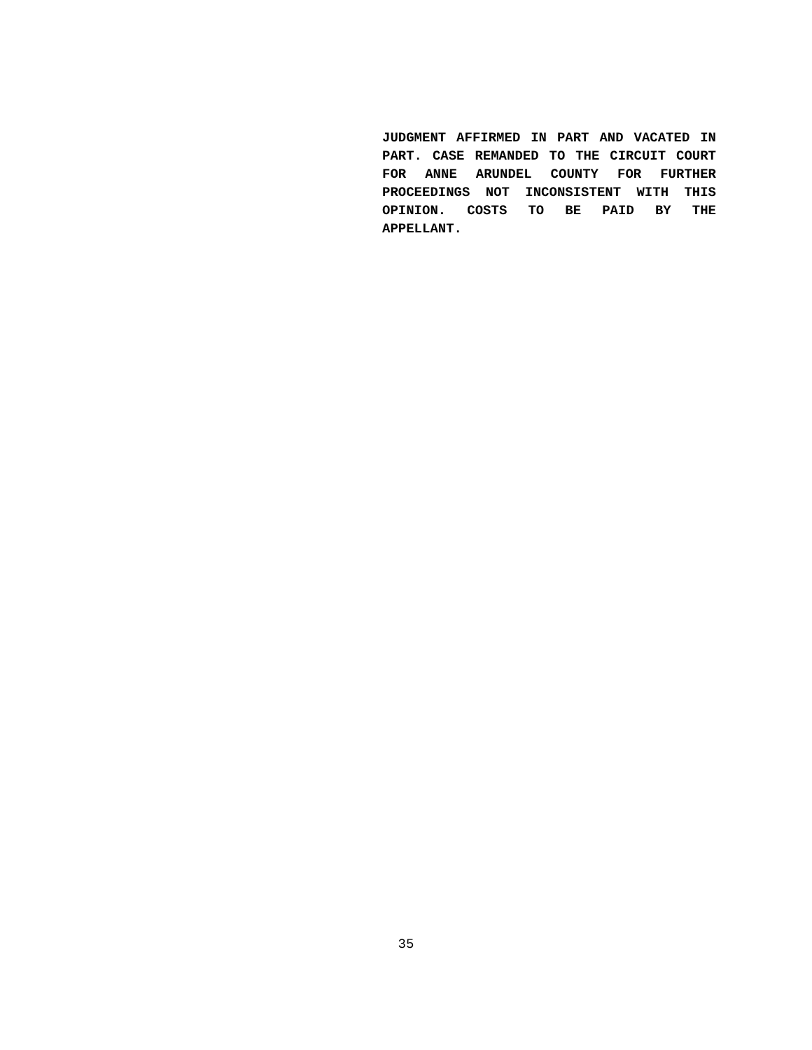JUDGMENT AFFIRMED IN PART AND VACATED IN PART. CASE REMANDED TO THE CIRCUIT COURT FOR ANNE ARUNDEL COUNTY FOR FURTHER PROCEEDINGS NOT INCONSISTENT WITH THIS OPINION. COSTS TO BE PAID BY THE APPELLANT.
35